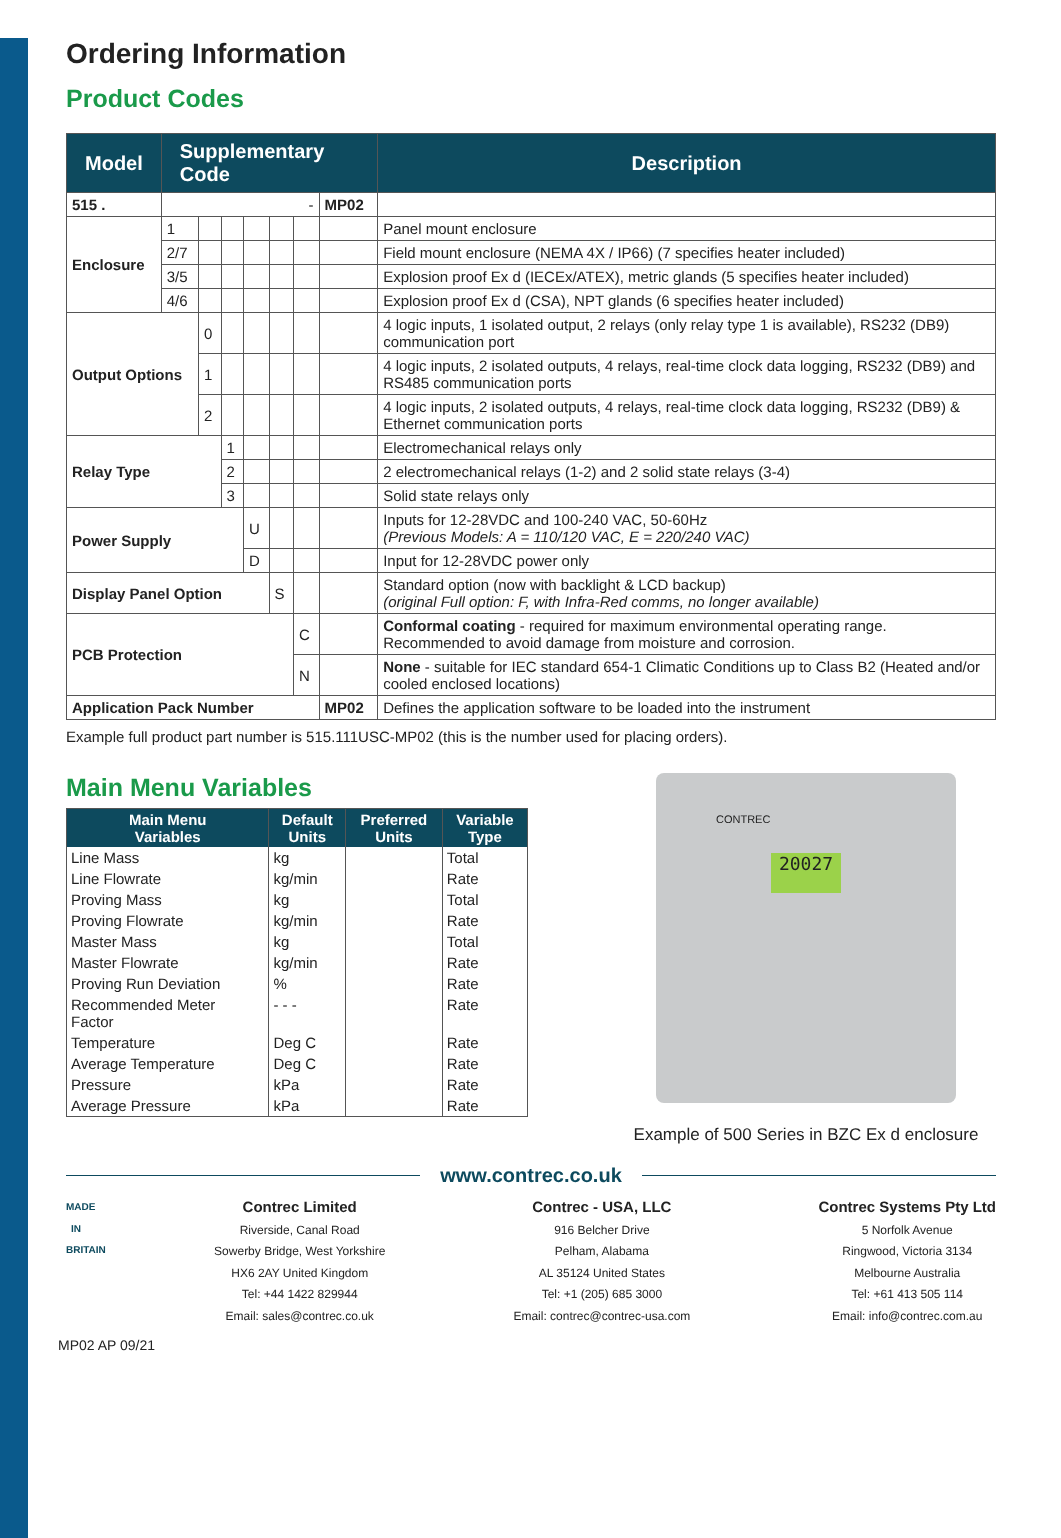Ordering Information
Product Codes
| Model | Supplementary Code | | | | | | | Description |
| --- | --- | --- | --- | --- | --- | --- | --- | --- |
| 515 . | - | | | | | | MP02 | |
| Enclosure | 1 | | | | | | | Panel mount enclosure |
| | 2/7 | | | | | | | Field mount enclosure (NEMA 4X / IP66) (7 specifies heater included) |
| | 3/5 | | | | | | | Explosion proof Ex d (IECEx/ATEX), metric glands (5 specifies heater included) |
| | 4/6 | | | | | | | Explosion proof Ex d (CSA), NPT glands (6 specifies heater included) |
| Output Options | | 0 | | | | | | 4 logic inputs, 1 isolated output, 2 relays (only relay type 1 is available), RS232 (DB9) communication port |
| | | 1 | | | | | | 4 logic inputs, 2 isolated outputs, 4 relays, real-time clock data logging, RS232 (DB9) and RS485 communication ports |
| | | 2 | | | | | | 4 logic inputs, 2 isolated outputs, 4 relays, real-time clock data logging, RS232 (DB9) & Ethernet communication ports |
| Relay Type | | | 1 | | | | | Electromechanical relays only |
| | | | 2 | | | | | 2 electromechanical relays (1-2) and 2 solid state relays (3-4) |
| | | | 3 | | | | | Solid state relays only |
| Power Supply | | | | U | | | | Inputs for 12-28VDC and 100-240 VAC, 50-60Hz (Previous Models: A = 110/120 VAC, E = 220/240 VAC) |
| | | | | D | | | | Input for 12-28VDC power only |
| Display Panel Option | | | | | S | | | Standard option (now with backlight & LCD backup) (original Full option: F, with Infra-Red comms, no longer available) |
| PCB Protection | | | | | | C | | Conformal coating - required for maximum environmental operating range. Recommended to avoid damage from moisture and corrosion. |
| | | | | | | N | | None - suitable for IEC standard 654-1 Climatic Conditions up to Class B2 (Heated and/or cooled enclosed locations) |
| Application Pack Number | | | | | | | MP02 | Defines the application software to be loaded into the instrument |
Example full product part number is 515.111USC-MP02 (this is the number used for placing orders).
Main Menu Variables
| Main Menu Variables | Default Units | Preferred Units | Variable Type |
| --- | --- | --- | --- |
| Line Mass | kg | | Total |
| Line Flowrate | kg/min | | Rate |
| Proving Mass | kg | | Total |
| Proving Flowrate | kg/min | | Rate |
| Master Mass | kg | | Total |
| Master Flowrate | kg/min | | Rate |
| Proving Run Deviation | % | | Rate |
| Recommended Meter Factor | - - - | | Rate |
| Temperature | Deg C | | Rate |
| Average Temperature | Deg C | | Rate |
| Pressure | kPa | | Rate |
| Average Pressure | kPa | | Rate |
CONTREC
20027
Example of 500 Series in BZC Ex d enclosure
www.contrec.co.uk
MADE IN BRITAIN
Contrec Limited
Riverside, Canal Road
Sowerby Bridge, West Yorkshire
HX6 2AY United Kingdom
Tel: +44 1422 829944
Email: sales@contrec.co.uk
Contrec - USA, LLC
916 Belcher Drive
Pelham, Alabama
AL 35124 United States
Tel: +1 (205) 685 3000
Email: contrec@contrec-usa.com
Contrec Systems Pty Ltd
5 Norfolk Avenue
Ringwood, Victoria 3134
Melbourne Australia
Tel: +61 413 505 114
Email: info@contrec.com.au
MP02 AP 09/21